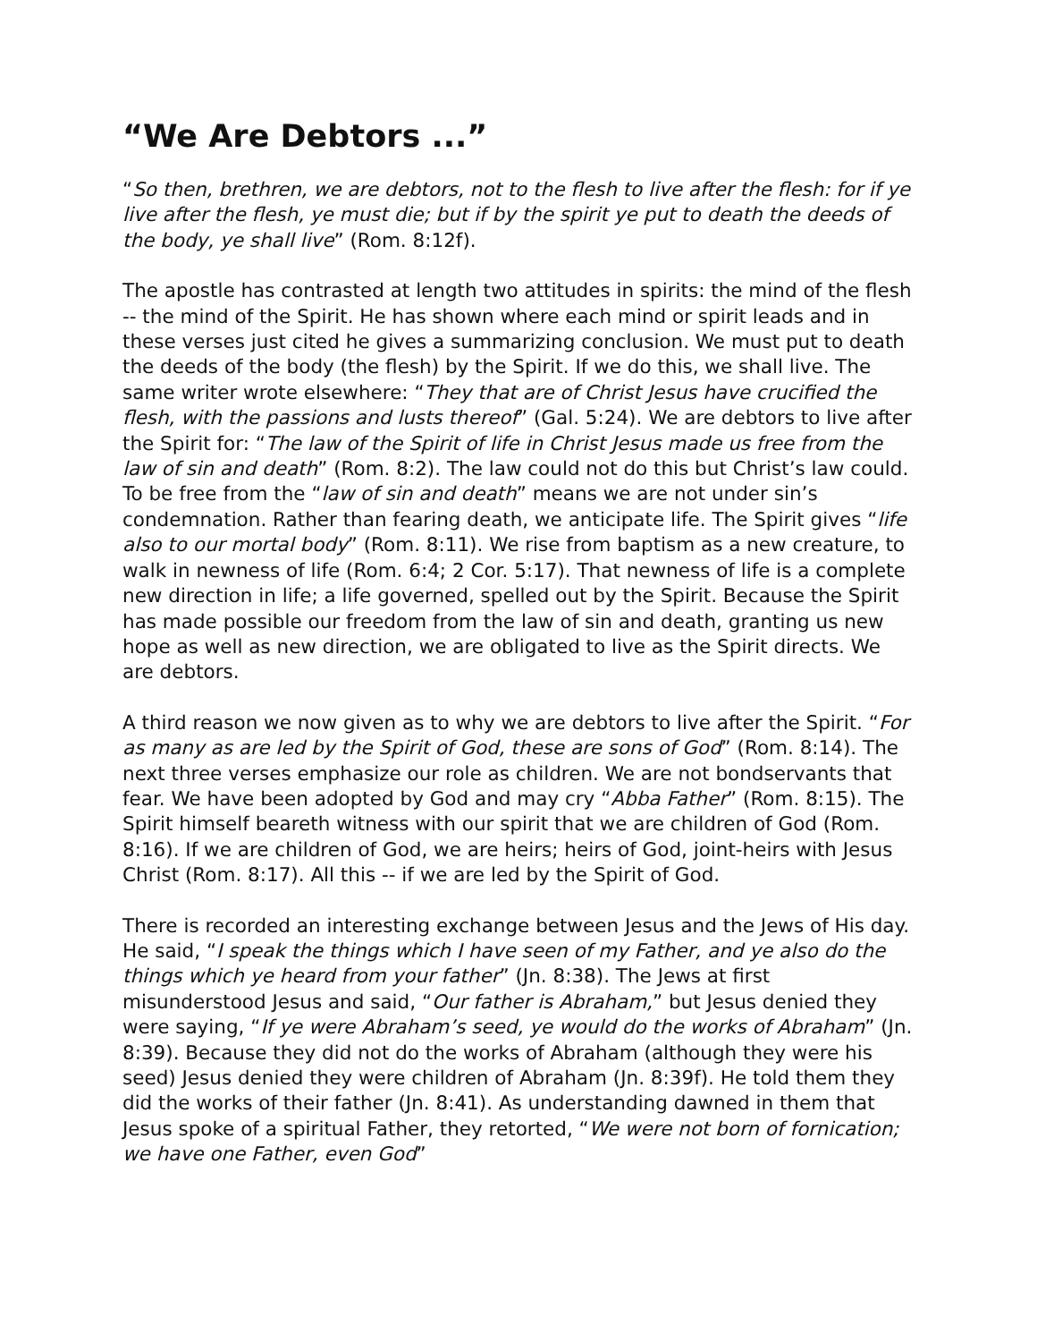“We Are Debtors ...”
“So then, brethren, we are debtors, not to the flesh to live after the flesh: for if ye live after the flesh, ye must die; but if by the spirit ye put to death the deeds of the body, ye shall live” (Rom. 8:12f).
The apostle has contrasted at length two attitudes in spirits: the mind of the flesh -- the mind of the Spirit. He has shown where each mind or spirit leads and in these verses just cited he gives a summarizing conclusion. We must put to death the deeds of the body (the flesh) by the Spirit. If we do this, we shall live. The same writer wrote elsewhere: “They that are of Christ Jesus have crucified the flesh, with the passions and lusts thereof” (Gal. 5:24). We are debtors to live after the Spirit for: “The law of the Spirit of life in Christ Jesus made us free from the law of sin and death” (Rom. 8:2). The law could not do this but Christ’s law could. To be free from the “law of sin and death” means we are not under sin’s condemnation. Rather than fearing death, we anticipate life. The Spirit gives “life also to our mortal body” (Rom. 8:11). We rise from baptism as a new creature, to walk in newness of life (Rom. 6:4; 2 Cor. 5:17). That newness of life is a complete new direction in life; a life governed, spelled out by the Spirit. Because the Spirit has made possible our freedom from the law of sin and death, granting us new hope as well as new direction, we are obligated to live as the Spirit directs. We are debtors.
A third reason we now given as to why we are debtors to live after the Spirit. “For as many as are led by the Spirit of God, these are sons of God” (Rom. 8:14). The next three verses emphasize our role as children. We are not bondservants that fear. We have been adopted by God and may cry “Abba Father” (Rom. 8:15). The Spirit himself beareth witness with our spirit that we are children of God (Rom. 8:16). If we are children of God, we are heirs; heirs of God, joint-heirs with Jesus Christ (Rom. 8:17). All this -- if we are led by the Spirit of God.
There is recorded an interesting exchange between Jesus and the Jews of His day. He said, “I speak the things which I have seen of my Father, and ye also do the things which ye heard from your father” (Jn. 8:38). The Jews at first misunderstood Jesus and said, “Our father is Abraham,” but Jesus denied they were saying, “If ye were Abraham’s seed, ye would do the works of Abraham” (Jn. 8:39). Because they did not do the works of Abraham (although they were his seed) Jesus denied they were children of Abraham (Jn. 8:39f). He told them they did the works of their father (Jn. 8:41). As understanding dawned in them that Jesus spoke of a spiritual Father, they retorted, “We were not born of fornication; we have one Father, even God”